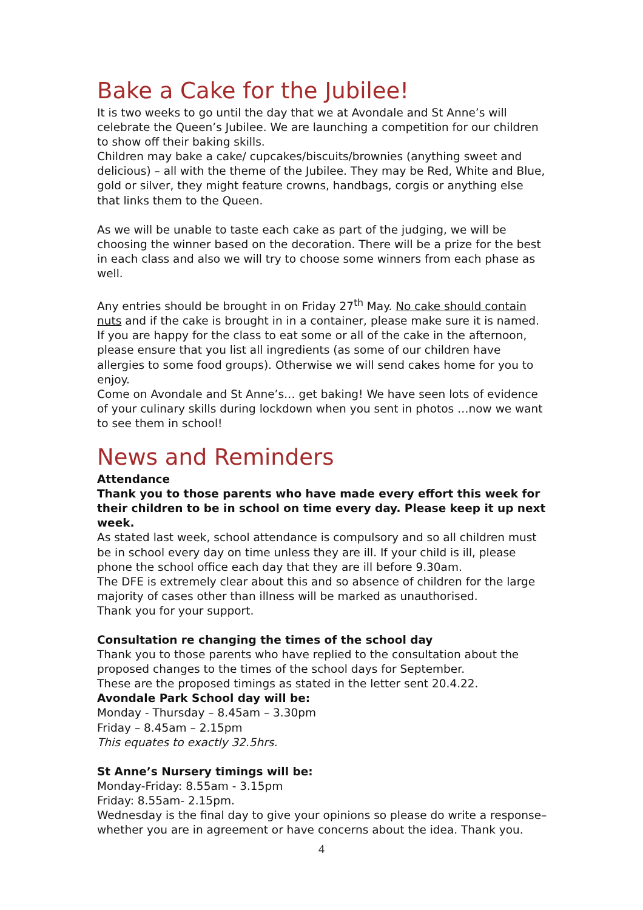Bake a Cake for the Jubilee!
It is two weeks to go until the day that we at Avondale and St Anne’s will celebrate the Queen’s Jubilee. We are launching a competition for our children to show off their baking skills.
Children may bake a cake/ cupcakes/biscuits/brownies (anything sweet and delicious) – all with the theme of the Jubilee. They may be Red, White and Blue, gold or silver, they might feature crowns, handbags, corgis or anything else that links them to the Queen.
As we will be unable to taste each cake as part of the judging, we will be choosing the winner based on the decoration. There will be a prize for the best in each class and also we will try to choose some winners from each phase as well.
Any entries should be brought in on Friday 27<sup>th</sup> May. No cake should contain nuts and if the cake is brought in in a container, please make sure it is named. If you are happy for the class to eat some or all of the cake in the afternoon, please ensure that you list all ingredients (as some of our children have allergies to some food groups). Otherwise we will send cakes home for you to enjoy.
Come on Avondale and St Anne’s… get baking! We have seen lots of evidence of your culinary skills during lockdown when you sent in photos …now we want to see them in school!
News and Reminders
Attendance
Thank you to those parents who have made every effort this week for their children to be in school on time every day. Please keep it up next week.
As stated last week, school attendance is compulsory and so all children must be in school every day on time unless they are ill. If your child is ill, please phone the school office each day that they are ill before 9.30am.
The DFE is extremely clear about this and so absence of children for the large majority of cases other than illness will be marked as unauthorised.
Thank you for your support.
Consultation re changing the times of the school day
Thank you to those parents who have replied to the consultation about the proposed changes to the times of the school days for September.
These are the proposed timings as stated in the letter sent 20.4.22.
Avondale Park School day will be:
Monday - Thursday – 8.45am – 3.30pm
Friday – 8.45am – 2.15pm
This equates to exactly 32.5hrs.
St Anne’s Nursery timings will be:
Monday-Friday: 8.55am - 3.15pm
Friday: 8.55am- 2.15pm.
Wednesday is the final day to give your opinions so please do write a response– whether you are in agreement or have concerns about the idea. Thank you.
4